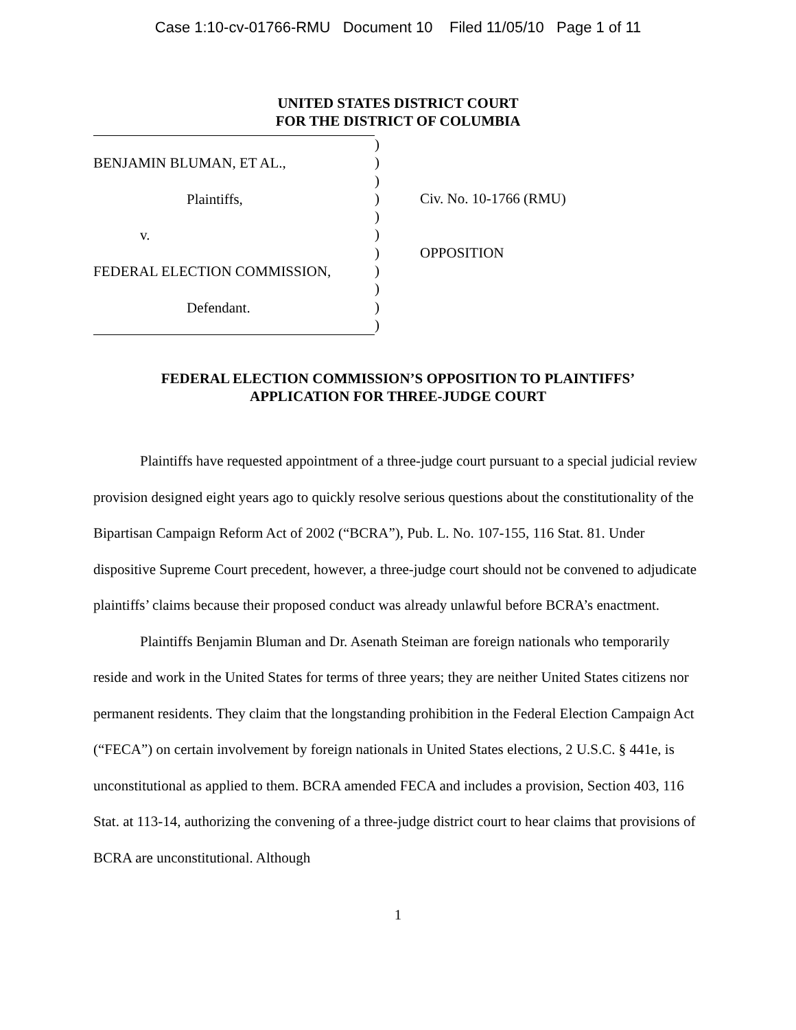Case 1:10-cv-01766-RMU Document 10 Filed 11/05/10 Page 1 of 11
UNITED STATES DISTRICT COURT
FOR THE DISTRICT OF COLUMBIA
BENJAMIN BLUMAN, ET AL.,
Plaintiffs,
v.
FEDERAL ELECTION COMMISSION,
Defendant.
)
)
)
)
)
)
)
)
)
)
)
Civ. No. 10-1766 (RMU)
OPPOSITION
FEDERAL ELECTION COMMISSION’S OPPOSITION TO PLAINTIFFS’
APPLICATION FOR THREE-JUDGE COURT
Plaintiffs have requested appointment of a three-judge court pursuant to a special judicial review provision designed eight years ago to quickly resolve serious questions about the constitutionality of the Bipartisan Campaign Reform Act of 2002 (“BCRA”), Pub. L. No. 107-155, 116 Stat. 81. Under dispositive Supreme Court precedent, however, a three-judge court should not be convened to adjudicate plaintiffs’ claims because their proposed conduct was already unlawful before BCRA’s enactment.
Plaintiffs Benjamin Bluman and Dr. Asenath Steiman are foreign nationals who temporarily reside and work in the United States for terms of three years; they are neither United States citizens nor permanent residents. They claim that the longstanding prohibition in the Federal Election Campaign Act (“FECA”) on certain involvement by foreign nationals in United States elections, 2 U.S.C. § 441e, is unconstitutional as applied to them. BCRA amended FECA and includes a provision, Section 403, 116 Stat. at 113-14, authorizing the convening of a three-judge district court to hear claims that provisions of BCRA are unconstitutional. Although
1